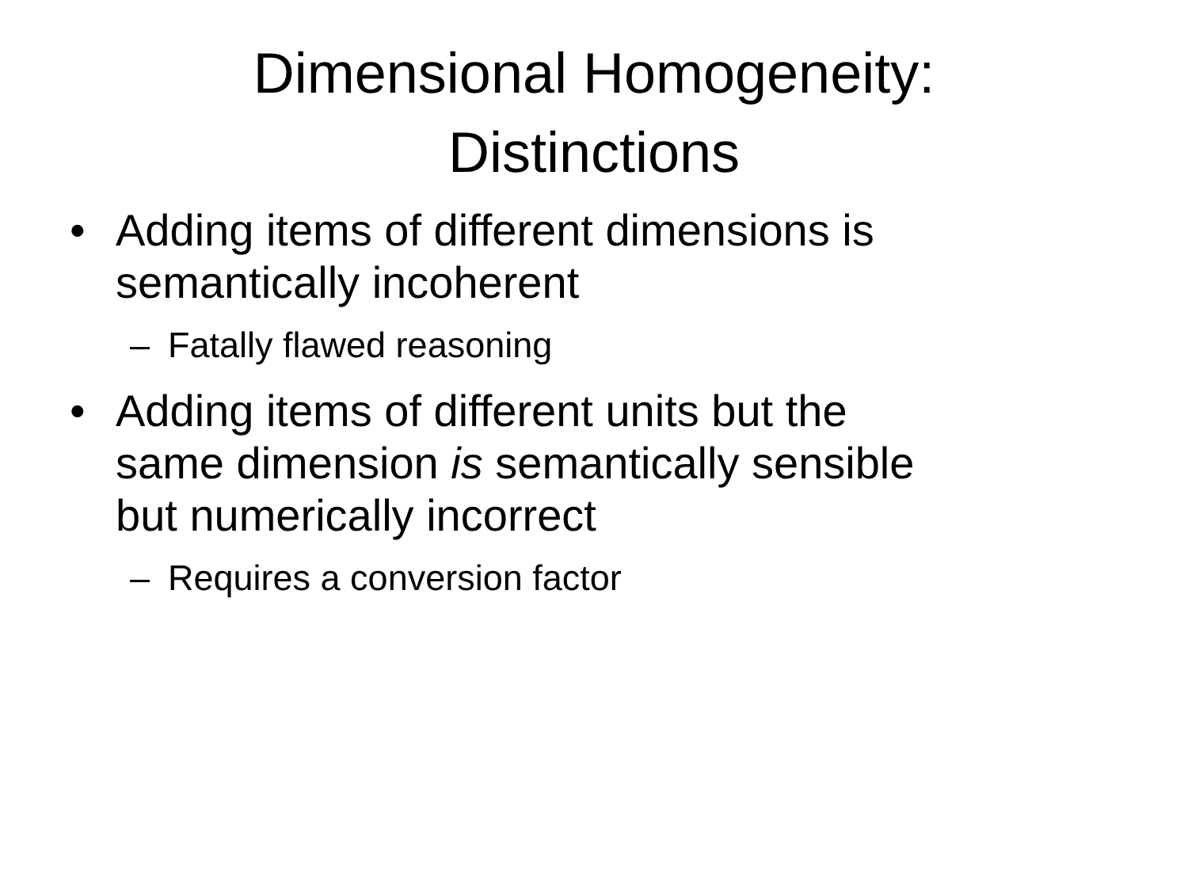Dimensional Homogeneity:
Distinctions
• Adding items of different dimensions is
semantically incoherent
– Fatally flawed reasoning
• Adding items of different units but the
same dimension is semantically sensible
but numerically incorrect
– Requires a conversion factor